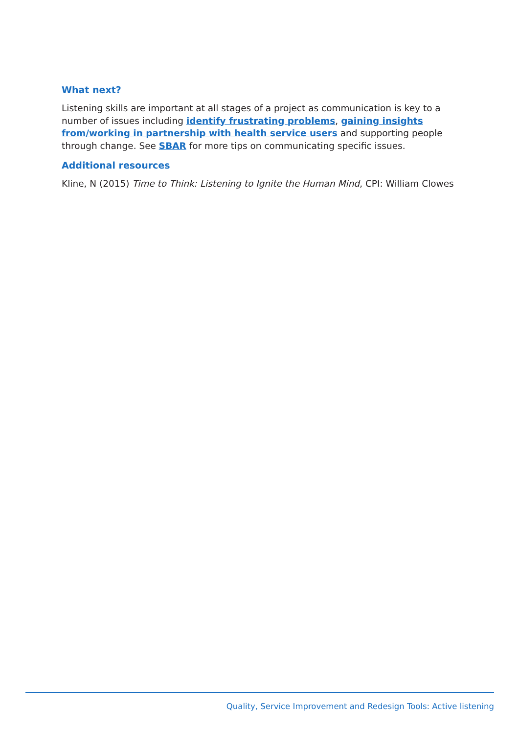What next?
Listening skills are important at all stages of a project as communication is key to a number of issues including identify frustrating problems, gaining insights from/working in partnership with health service users and supporting people through change. See SBAR for more tips on communicating specific issues.
Additional resources
Kline, N (2015) Time to Think: Listening to Ignite the Human Mind, CPI: William Clowes
Quality, Service Improvement and Redesign Tools: Active listening